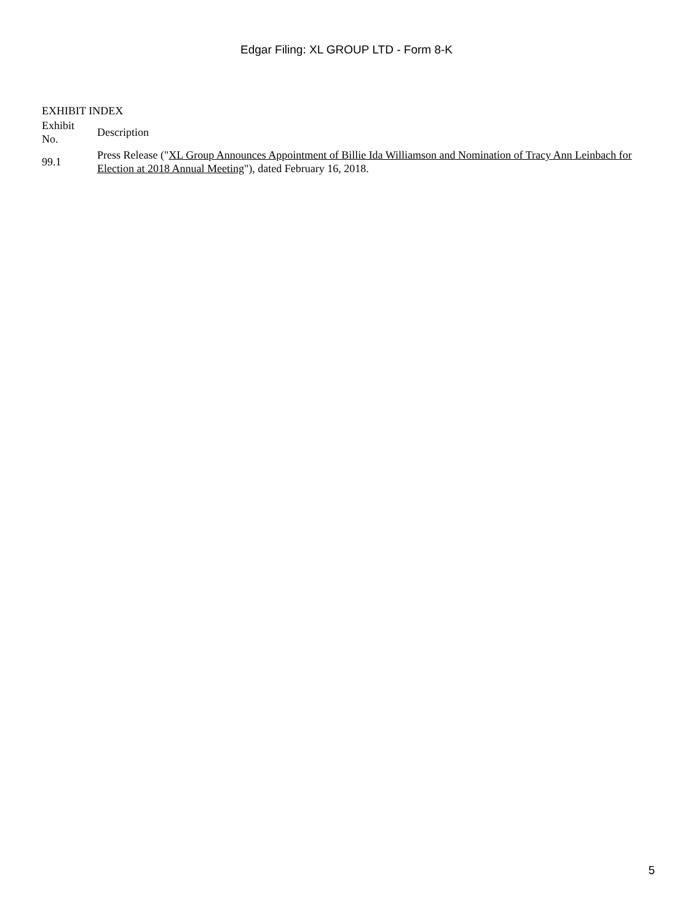Edgar Filing: XL GROUP LTD - Form 8-K
EXHIBIT INDEX
| Exhibit No. | Description |
| 99.1 | Press Release (" XL Group Announces Appointment of Billie Ida Williamson and Nomination of Tracy Ann Leinbach for Election at 2018 Annual Meeting "), dated February 16, 2018. |
5